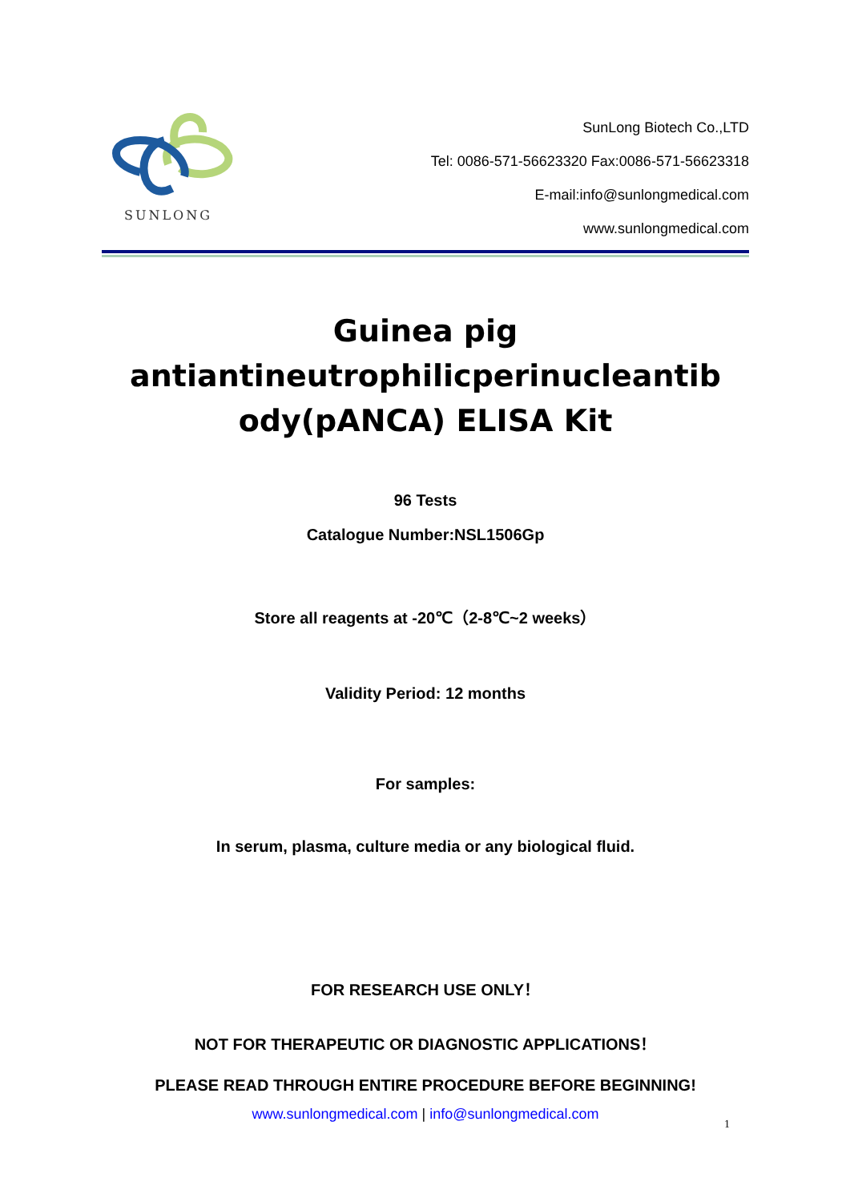SUNLONG
SunLong Biotech Co.,LTD
Tel: 0086-571-56623320 Fax:0086-571-56623318
E-mail:info@sunlongmedical.com
www.sunlongmedical.com
Guinea pig antiantineutrophilicperinucleantib
ody(pANCA) ELISA Kit
96 Tests
Catalogue Number:NSL1506Gp
Store all reagents at -20℃（2-8℃~2 weeks）
Validity Period: 12 months
For samples:
In serum, plasma, culture media or any biological fluid.
FOR RESEARCH USE ONLY！
NOT FOR THERAPEUTIC OR DIAGNOSTIC APPLICATIONS！
PLEASE READ THROUGH ENTIRE PROCEDURE BEFORE BEGINNING!
www.sunlongmedical.com | info@sunlongmedical.com
1